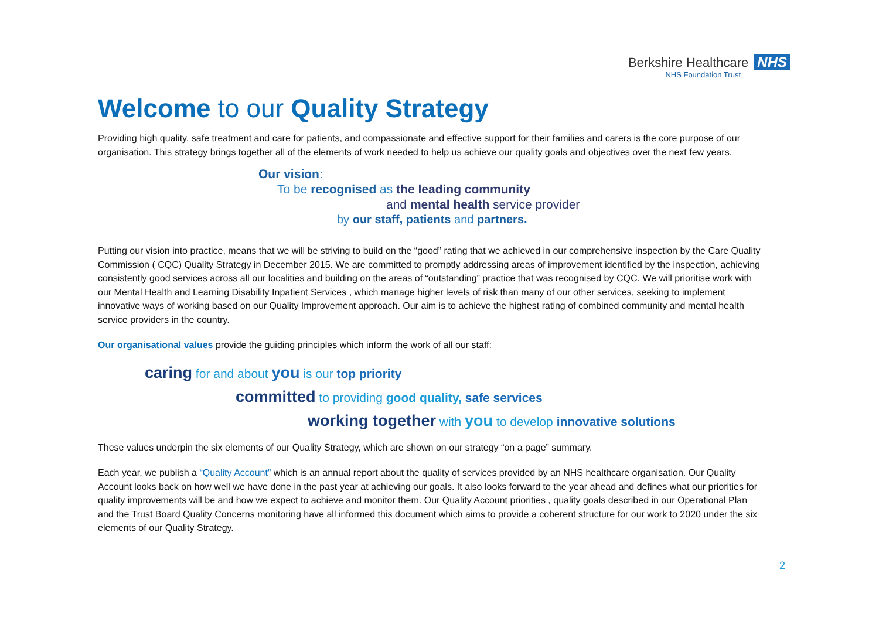Berkshire Healthcare NHS
NHS Foundation Trust
Welcome to our Quality Strategy
Providing high quality, safe treatment and care for patients, and compassionate and effective support for their families and carers is the core purpose of our organisation. This strategy brings together all of the elements of work needed to help us achieve our quality goals and objectives over the next few years.
Our vision:
To be recognised as the leading community
and mental health service provider
by our staff, patients and partners.
Putting our vision into practice, means that we will be striving to build on the “good” rating that we achieved in our comprehensive inspection by the Care Quality Commission ( CQC) Quality Strategy in December 2015. We are committed to promptly addressing areas of improvement identified by the inspection, achieving consistently good services across all our localities and building on the areas of “outstanding” practice that was recognised by CQC. We will prioritise work with our Mental Health and Learning Disability Inpatient Services , which manage higher levels of risk than many of our other services, seeking to implement innovative ways of working based on our Quality Improvement approach. Our aim is to achieve the highest rating of combined community and mental health service providers in the country.
Our organisational values provide the guiding principles which inform the work of all our staff:
caring for and about you is our top priority
committed to providing good quality, safe services
working together with you to develop innovative solutions
These values underpin the six elements of our Quality Strategy, which are shown on our strategy “on a page” summary.
Each year, we publish a “Quality Account” which is an annual report about the quality of services provided by an NHS healthcare organisation. Our Quality Account looks back on how well we have done in the past year at achieving our goals. It also looks forward to the year ahead and defines what our priorities for quality improvements will be and how we expect to achieve and monitor them. Our Quality Account priorities , quality goals described in our Operational Plan and the Trust Board Quality Concerns monitoring have all informed this document which aims to provide a coherent structure for our work to 2020 under the six elements of our Quality Strategy.
2